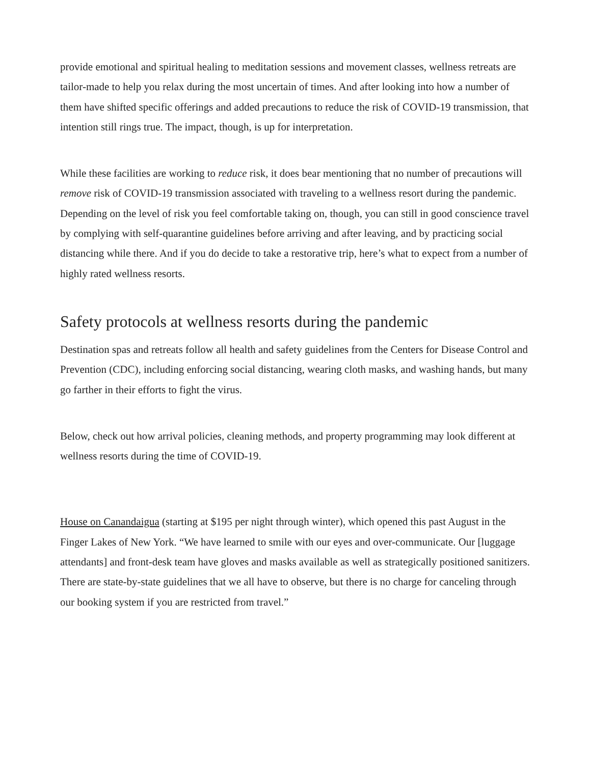provide emotional and spiritual healing to meditation sessions and movement classes, wellness retreats are tailor-made to help you relax during the most uncertain of times. And after looking into how a number of them have shifted specific offerings and added precautions to reduce the risk of COVID-19 transmission, that intention still rings true. The impact, though, is up for interpretation.
While these facilities are working to reduce risk, it does bear mentioning that no number of precautions will remove risk of COVID-19 transmission associated with traveling to a wellness resort during the pandemic. Depending on the level of risk you feel comfortable taking on, though, you can still in good conscience travel by complying with self-quarantine guidelines before arriving and after leaving, and by practicing social distancing while there. And if you do decide to take a restorative trip, here’s what to expect from a number of highly rated wellness resorts.
Safety protocols at wellness resorts during the pandemic
Destination spas and retreats follow all health and safety guidelines from the Centers for Disease Control and Prevention (CDC), including enforcing social distancing, wearing cloth masks, and washing hands, but many go farther in their efforts to fight the virus.
Below, check out how arrival policies, cleaning methods, and property programming may look different at wellness resorts during the time of COVID-19.
House on Canandaigua (starting at $195 per night through winter), which opened this past August in the Finger Lakes of New York. “We have learned to smile with our eyes and over-communicate. Our [luggage attendants] and front-desk team have gloves and masks available as well as strategically positioned sanitizers. There are state-by-state guidelines that we all have to observe, but there is no charge for canceling through our booking system if you are restricted from travel.”